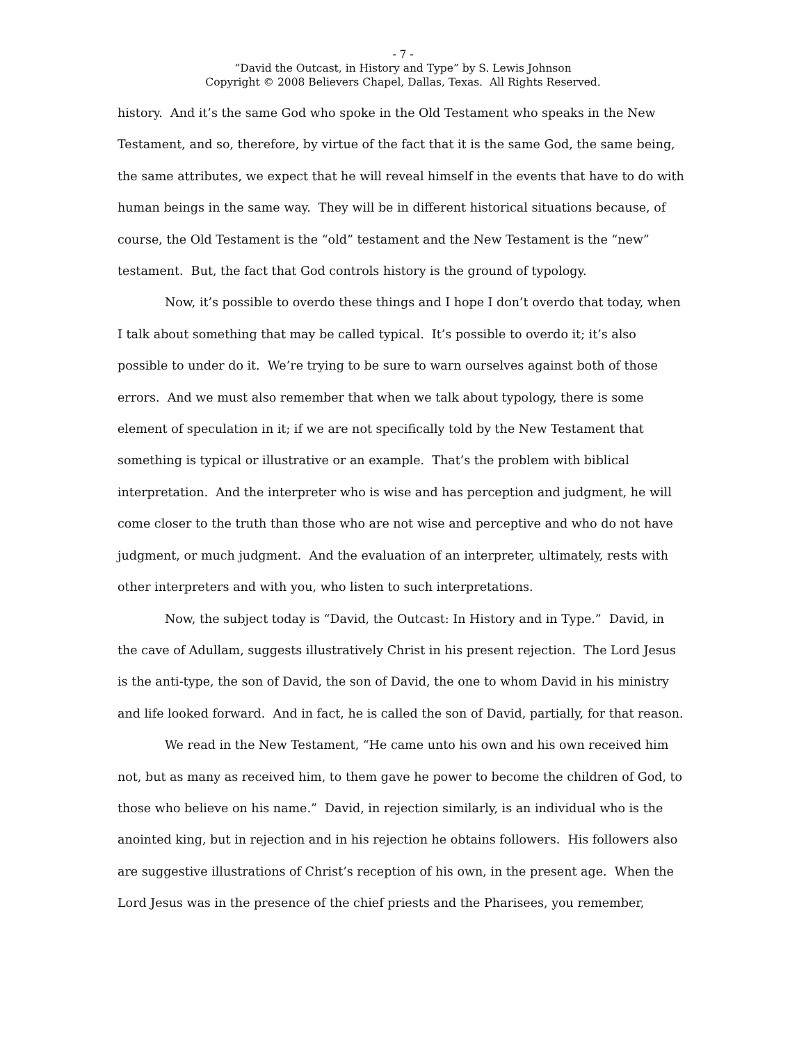- 7 -
“David the Outcast, in History and Type” by S. Lewis Johnson
Copyright © 2008 Believers Chapel, Dallas, Texas. All Rights Reserved.
history. And it’s the same God who spoke in the Old Testament who speaks in the New Testament, and so, therefore, by virtue of the fact that it is the same God, the same being, the same attributes, we expect that he will reveal himself in the events that have to do with human beings in the same way. They will be in different historical situations because, of course, the Old Testament is the “old” testament and the New Testament is the “new” testament. But, the fact that God controls history is the ground of typology.
Now, it’s possible to overdo these things and I hope I don’t overdo that today, when I talk about something that may be called typical. It’s possible to overdo it; it’s also possible to under do it. We’re trying to be sure to warn ourselves against both of those errors. And we must also remember that when we talk about typology, there is some element of speculation in it; if we are not specifically told by the New Testament that something is typical or illustrative or an example. That’s the problem with biblical interpretation. And the interpreter who is wise and has perception and judgment, he will come closer to the truth than those who are not wise and perceptive and who do not have judgment, or much judgment. And the evaluation of an interpreter, ultimately, rests with other interpreters and with you, who listen to such interpretations.
Now, the subject today is “David, the Outcast: In History and in Type.” David, in the cave of Adullam, suggests illustratively Christ in his present rejection. The Lord Jesus is the anti-type, the son of David, the son of David, the one to whom David in his ministry and life looked forward. And in fact, he is called the son of David, partially, for that reason.
We read in the New Testament, “He came unto his own and his own received him not, but as many as received him, to them gave he power to become the children of God, to those who believe on his name.” David, in rejection similarly, is an individual who is the anointed king, but in rejection and in his rejection he obtains followers. His followers also are suggestive illustrations of Christ’s reception of his own, in the present age. When the Lord Jesus was in the presence of the chief priests and the Pharisees, you remember,